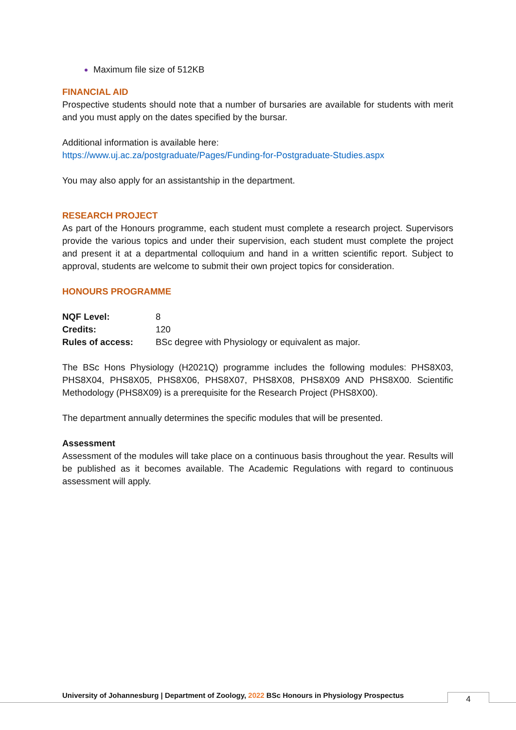Maximum file size of 512KB
FINANCIAL AID
Prospective students should note that a number of bursaries are available for students with merit and you must apply on the dates specified by the bursar.
Additional information is available here:
https://www.uj.ac.za/postgraduate/Pages/Funding-for-Postgraduate-Studies.aspx
You may also apply for an assistantship in the department.
RESEARCH PROJECT
As part of the Honours programme, each student must complete a research project. Supervisors provide the various topics and under their supervision, each student must complete the project and present it at a departmental colloquium and hand in a written scientific report. Subject to approval, students are welcome to submit their own project topics for consideration.
HONOURS PROGRAMME
| NQF Level: | 8 |
| Credits: | 120 |
| Rules of access: | BSc degree with Physiology or equivalent as major. |
The BSc Hons Physiology (H2021Q) programme includes the following modules: PHS8X03, PHS8X04, PHS8X05, PHS8X06, PHS8X07, PHS8X08, PHS8X09 AND PHS8X00. Scientific Methodology (PHS8X09) is a prerequisite for the Research Project (PHS8X00).
The department annually determines the specific modules that will be presented.
Assessment
Assessment of the modules will take place on a continuous basis throughout the year. Results will be published as it becomes available. The Academic Regulations with regard to continuous assessment will apply.
University of Johannesburg | Department of Zoology, 2022 BSc Honours in Physiology Prospectus
4